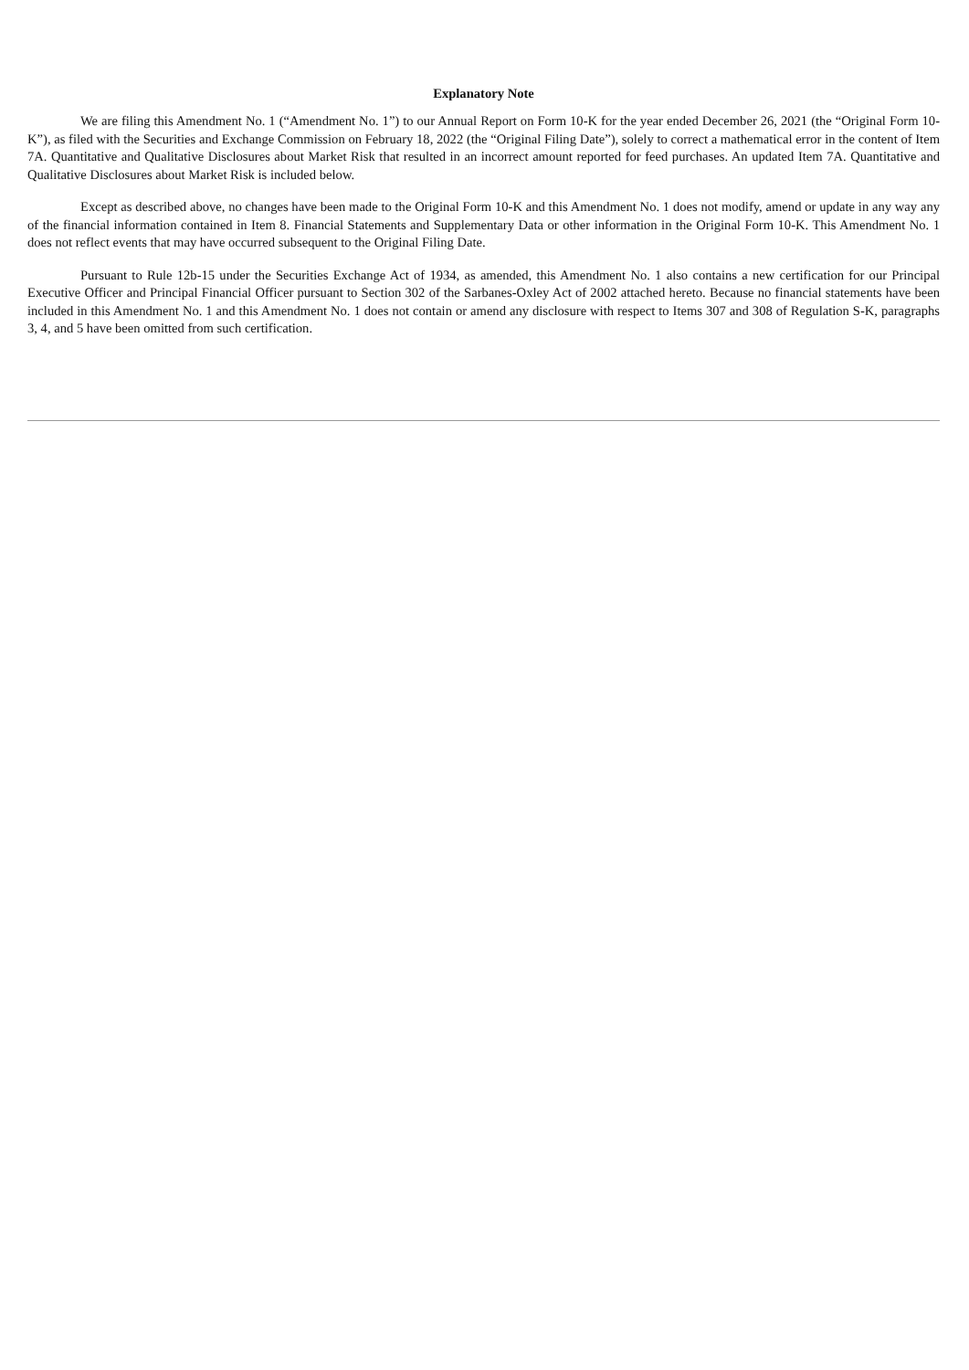Explanatory Note
We are filing this Amendment No. 1 (“Amendment No. 1”) to our Annual Report on Form 10-K for the year ended December 26, 2021 (the “Original Form 10-K”), as filed with the Securities and Exchange Commission on February 18, 2022 (the “Original Filing Date”), solely to correct a mathematical error in the content of Item 7A. Quantitative and Qualitative Disclosures about Market Risk that resulted in an incorrect amount reported for feed purchases. An updated Item 7A. Quantitative and Qualitative Disclosures about Market Risk is included below.
Except as described above, no changes have been made to the Original Form 10-K and this Amendment No. 1 does not modify, amend or update in any way any of the financial information contained in Item 8. Financial Statements and Supplementary Data or other information in the Original Form 10-K. This Amendment No. 1 does not reflect events that may have occurred subsequent to the Original Filing Date.
Pursuant to Rule 12b-15 under the Securities Exchange Act of 1934, as amended, this Amendment No. 1 also contains a new certification for our Principal Executive Officer and Principal Financial Officer pursuant to Section 302 of the Sarbanes-Oxley Act of 2002 attached hereto. Because no financial statements have been included in this Amendment No. 1 and this Amendment No. 1 does not contain or amend any disclosure with respect to Items 307 and 308 of Regulation S-K, paragraphs 3, 4, and 5 have been omitted from such certification.